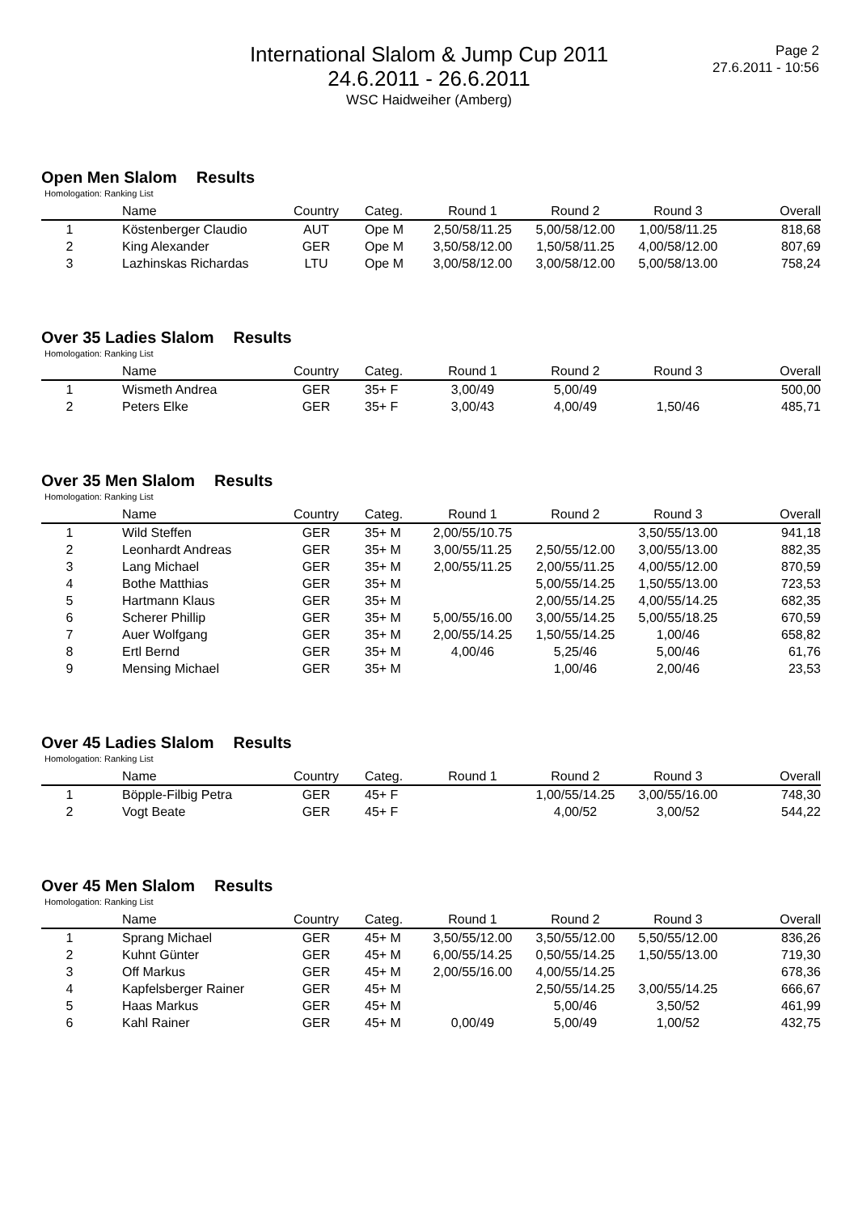International Slalom & Jump Cup 2011
24.6.2011 - 26.6.2011
WSC Haidweiher (Amberg)
Page 2
27.6.2011 - 10:56
Open Men Slalom Results
Homologation: Ranking List
| | Name | Country | Categ. | Round 1 | Round 2 | Round 3 | Overall |
| --- | --- | --- | --- | --- | --- | --- | --- |
| 1 | Köstenberger Claudio | AUT | Ope M | 2,50/58/11.25 | 5,00/58/12.00 | 1,00/58/11.25 | 818,68 |
| 2 | King Alexander | GER | Ope M | 3,50/58/12.00 | 1,50/58/11.25 | 4,00/58/12.00 | 807,69 |
| 3 | Lazhinskas Richardas | LTU | Ope M | 3,00/58/12.00 | 3,00/58/12.00 | 5,00/58/13.00 | 758,24 |
Over 35 Ladies Slalom Results
Homologation: Ranking List
| | Name | Country | Categ. | Round 1 | Round 2 | Round 3 | Overall |
| --- | --- | --- | --- | --- | --- | --- | --- |
| 1 | Wismeth Andrea | GER | 35+ F | 3,00/49 | 5,00/49 | | 500,00 |
| 2 | Peters Elke | GER | 35+ F | 3,00/43 | 4,00/49 | 1,50/46 | 485,71 |
Over 35 Men Slalom Results
Homologation: Ranking List
| | Name | Country | Categ. | Round 1 | Round 2 | Round 3 | Overall |
| --- | --- | --- | --- | --- | --- | --- | --- |
| 1 | Wild Steffen | GER | 35+ M | 2,00/55/10.75 | | 3,50/55/13.00 | 941,18 |
| 2 | Leonhardt Andreas | GER | 35+ M | 3,00/55/11.25 | 2,50/55/12.00 | 3,00/55/13.00 | 882,35 |
| 3 | Lang Michael | GER | 35+ M | 2,00/55/11.25 | 2,00/55/11.25 | 4,00/55/12.00 | 870,59 |
| 4 | Bothe Matthias | GER | 35+ M | | 5,00/55/14.25 | 1,50/55/13.00 | 723,53 |
| 5 | Hartmann Klaus | GER | 35+ M | | 2,00/55/14.25 | 4,00/55/14.25 | 682,35 |
| 6 | Scherer Phillip | GER | 35+ M | 5,00/55/16.00 | 3,00/55/14.25 | 5,00/55/18.25 | 670,59 |
| 7 | Auer Wolfgang | GER | 35+ M | 2,00/55/14.25 | 1,50/55/14.25 | 1,00/46 | 658,82 |
| 8 | Ertl Bernd | GER | 35+ M | 4,00/46 | 5,25/46 | 5,00/46 | 61,76 |
| 9 | Mensing Michael | GER | 35+ M | | 1,00/46 | 2,00/46 | 23,53 |
Over 45 Ladies Slalom Results
Homologation: Ranking List
| | Name | Country | Categ. | Round 1 | Round 2 | Round 3 | Overall |
| --- | --- | --- | --- | --- | --- | --- | --- |
| 1 | Böpple-Filbig Petra | GER | 45+ F | | 1,00/55/14.25 | 3,00/55/16.00 | 748,30 |
| 2 | Vogt Beate | GER | 45+ F | | 4,00/52 | 3,00/52 | 544,22 |
Over 45 Men Slalom Results
Homologation: Ranking List
| | Name | Country | Categ. | Round 1 | Round 2 | Round 3 | Overall |
| --- | --- | --- | --- | --- | --- | --- | --- |
| 1 | Sprang Michael | GER | 45+ M | 3,50/55/12.00 | 3,50/55/12.00 | 5,50/55/12.00 | 836,26 |
| 2 | Kuhnt Günter | GER | 45+ M | 6,00/55/14.25 | 0,50/55/14.25 | 1,50/55/13.00 | 719,30 |
| 3 | Off Markus | GER | 45+ M | 2,00/55/16.00 | 4,00/55/14.25 | | 678,36 |
| 4 | Kapfelsberger Rainer | GER | 45+ M | | 2,50/55/14.25 | 3,00/55/14.25 | 666,67 |
| 5 | Haas Markus | GER | 45+ M | | 5,00/46 | 3,50/52 | 461,99 |
| 6 | Kahl Rainer | GER | 45+ M | 0,00/49 | 5,00/49 | 1,00/52 | 432,75 |